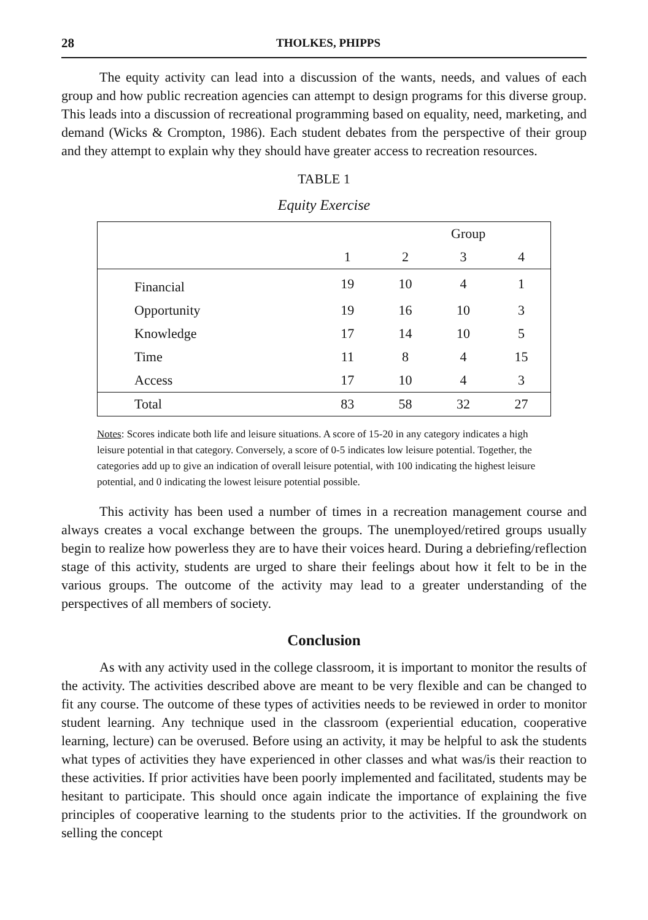28 THOLKES, PHIPPS
The equity activity can lead into a discussion of the wants, needs, and values of each group and how public recreation agencies can attempt to design programs for this diverse group. This leads into a discussion of recreational programming based on equality, need, marketing, and demand (Wicks & Crompton, 1986). Each student debates from the perspective of their group and they attempt to explain why they should have greater access to recreation resources.
TABLE 1
Equity Exercise
| | Group | | | |
| --- | --- | --- | --- | --- |
| | 1 | 2 | 3 | 4 |
| Financial | 19 | 10 | 4 | 1 |
| Opportunity | 19 | 16 | 10 | 3 |
| Knowledge | 17 | 14 | 10 | 5 |
| Time | 11 | 8 | 4 | 15 |
| Access | 17 | 10 | 4 | 3 |
| Total | 83 | 58 | 32 | 27 |
Notes: Scores indicate both life and leisure situations. A score of 15-20 in any category indicates a high leisure potential in that category. Conversely, a score of 0-5 indicates low leisure potential. Together, the categories add up to give an indication of overall leisure potential, with 100 indicating the highest leisure potential, and 0 indicating the lowest leisure potential possible.
This activity has been used a number of times in a recreation management course and always creates a vocal exchange between the groups. The unemployed/retired groups usually begin to realize how powerless they are to have their voices heard. During a debriefing/reflection stage of this activity, students are urged to share their feelings about how it felt to be in the various groups. The outcome of the activity may lead to a greater understanding of the perspectives of all members of society.
Conclusion
As with any activity used in the college classroom, it is important to monitor the results of the activity. The activities described above are meant to be very flexible and can be changed to fit any course. The outcome of these types of activities needs to be reviewed in order to monitor student learning. Any technique used in the classroom (experiential education, cooperative learning, lecture) can be overused. Before using an activity, it may be helpful to ask the students what types of activities they have experienced in other classes and what was/is their reaction to these activities. If prior activities have been poorly implemented and facilitated, students may be hesitant to participate. This should once again indicate the importance of explaining the five principles of cooperative learning to the students prior to the activities. If the groundwork on selling the concept